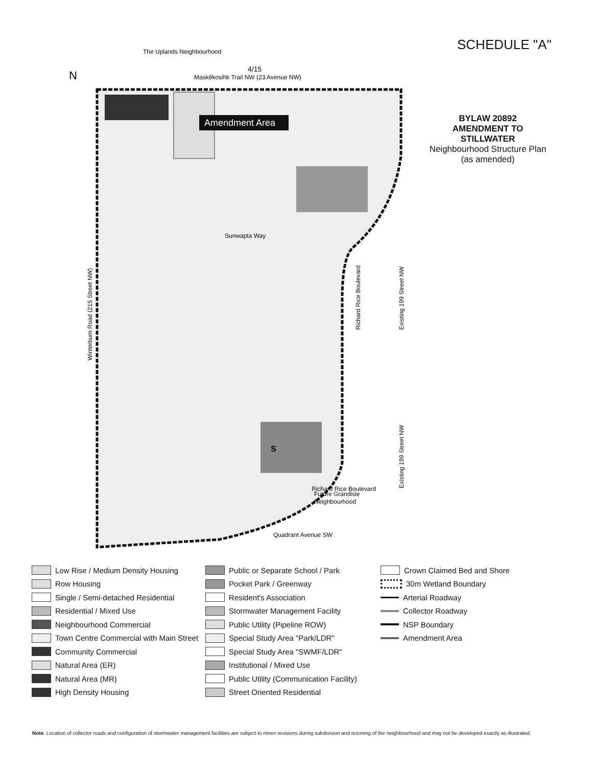SCHEDULE "A"
BYLAW 20892
AMENDMENT TO
STILLWATER
Neighbourhood Structure Plan
(as amended)
Amendment Area
4/15
The Uplands Neighbourhood
Maskêkosihk Trail NW (23 Avenue NW)
Sunwapta Way
S
Richard Rice Boulevard
Future Grandisle
Neighbourhood
Quadrant Avenue SW
Winterburn Road (215 Street NW)
Richard Rice Boulevard
Existing 199 Street NW
Existing 199 Street NW
N
Low Rise / Medium Density Housing
Row Housing
Single / Semi-detached Residential
Residential / Mixed Use
Neighbourhood Commercial
Town Centre Commercial with Main Street
Community Commercial
Natural Area (ER)
Natural Area (MR)
High Density Housing
Public or Separate School / Park
Pocket Park / Greenway
Resident's Association
Stormwater Management Facility
Public Utility (Pipeline ROW)
Special Study Area "Park/LDR"
Special Study Area "SWMF/LDR"
Institutional / Mixed Use
Public Utility (Communication Facility)
Street Oriented Residential
Crown Claimed Bed and Shore
30m Wetland Boundary
Arterial Roadway
Collector Roadway
NSP Boundary
Amendment Area
Note: Location of collector roads and configuration of stormwater management facilities are subject to minor revisions during subdivision and rezoning of the neighbourhood and may not be developed exactly as illustrated.